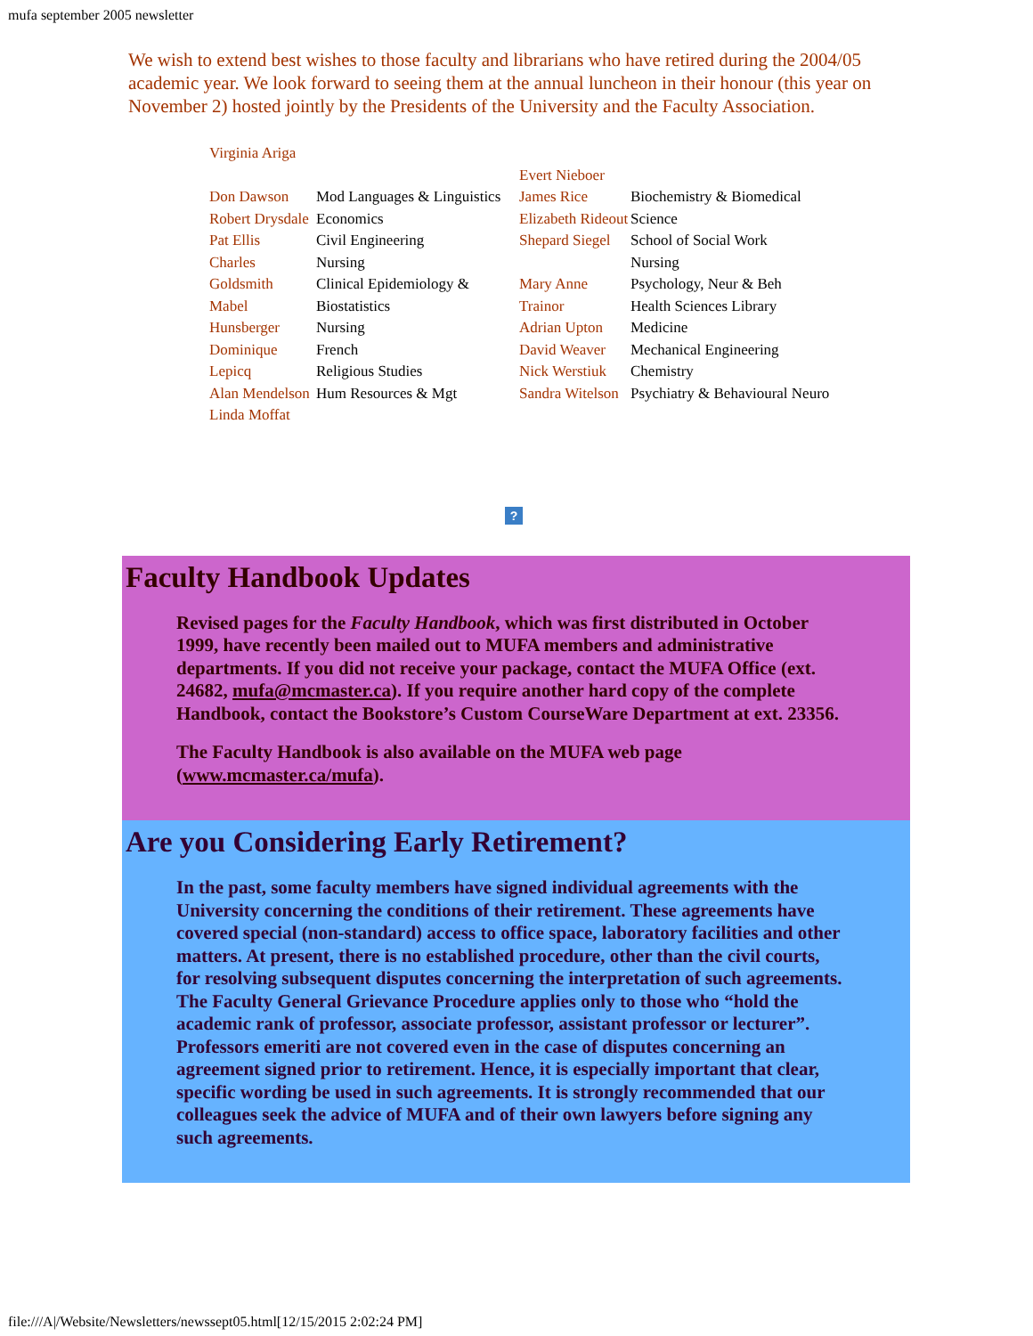mufa september 2005 newsletter
We wish to extend best wishes to those faculty and librarians who have retired during the 2004/05 academic year. We look forward to seeing them at the annual luncheon in their honour (this year on November 2) hosted jointly by the Presidents of the University and the Faculty Association.
Virginia Ariga
Don Dawson
Robert Drysdale
Pat Ellis
Charles Goldsmith
Mabel Hunsberger
Dominique Lepicq
Alan Mendelson
Linda Moffat
Mod Languages & Linguistics
Economics
Civil Engineering
Nursing
Clinical Epidemiology & Biostatistics
Nursing
French
Religious Studies
Hum Resources & Mgt
Evert Nieboer
James Rice
Elizabeth Rideout
Shepard Siegel
Mary Anne Trainor
Adrian Upton
David Weaver
Nick Werstiuk
Sandra Witelson
Biochemistry & Biomedical Science
School of Social Work
Nursing
Psychology, Neur & Beh
Health Sciences Library
Medicine
Mechanical Engineering
Chemistry
Psychiatry & Behavioural Neuro
?
Faculty Handbook Updates
Revised pages for the Faculty Handbook, which was first distributed in October 1999, have recently been mailed out to MUFA members and administrative departments. If you did not receive your package, contact the MUFA Office (ext. 24682, mufa@mcmaster.ca). If you require another hard copy of the complete Handbook, contact the Bookstore’s Custom CourseWare Department at ext. 23356.
The Faculty Handbook is also available on the MUFA web page (www.mcmaster.ca/mufa).
Are you Considering Early Retirement?
In the past, some faculty members have signed individual agreements with the University concerning the conditions of their retirement. These agreements have covered special (non-standard) access to office space, laboratory facilities and other matters. At present, there is no established procedure, other than the civil courts, for resolving subsequent disputes concerning the interpretation of such agreements. The Faculty General Grievance Procedure applies only to those who “hold the academic rank of professor, associate professor, assistant professor or lecturer”. Professors emeriti are not covered even in the case of disputes concerning an agreement signed prior to retirement. Hence, it is especially important that clear, specific wording be used in such agreements. It is strongly recommended that our colleagues seek the advice of MUFA and of their own lawyers before signing any such agreements.
file:///A|/Website/Newsletters/newssept05.html[12/15/2015 2:02:24 PM]